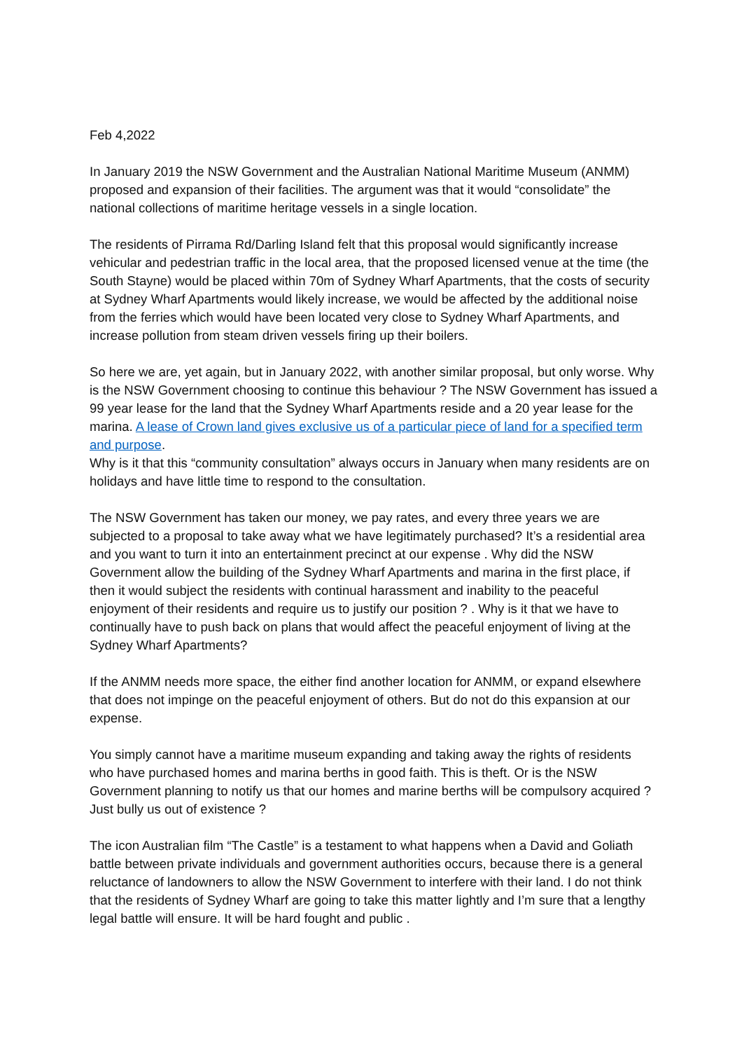Feb 4,2022
In January 2019 the NSW Government and the Australian National Maritime Museum (ANMM) proposed and expansion of their facilities. The argument was that it would “consolidate” the national collections of maritime heritage vessels in a single location.
The residents of Pirrama Rd/Darling Island felt that this proposal would significantly increase vehicular and pedestrian traffic in the local area, that the proposed licensed venue at the time (the South Stayne) would be placed within 70m of Sydney Wharf Apartments, that the costs of security at Sydney Wharf Apartments would likely increase, we would be affected by the additional noise from the ferries which would have been located very close to Sydney Wharf Apartments, and increase pollution from steam driven vessels firing up their boilers.
So here we are, yet again, but in January 2022, with another similar proposal, but only worse. Why is the NSW Government choosing to continue this behaviour ? The NSW Government has issued a 99 year lease for the land that the Sydney Wharf Apartments reside and a 20 year lease for the marina. A lease of Crown land gives exclusive us of a particular piece of land for a specified term and purpose.
Why is it that this “community consultation” always occurs in January when many residents are on holidays and have little time to respond to the consultation.
The NSW Government has taken our money, we pay rates, and every three years we are subjected to a proposal to take away what we have legitimately purchased? It’s a residential area and you want to turn it into an entertainment precinct at our expense . Why did the NSW Government allow the building of the Sydney Wharf Apartments and marina in the first place, if then it would subject the residents with continual harassment and inability to the peaceful enjoyment of their residents and require us to justify our position ? . Why is it that we have to continually have to push back on plans that would affect the peaceful enjoyment of living at the Sydney Wharf Apartments?
If the ANMM needs more space, the either find another location for ANMM, or expand elsewhere that does not impinge on the peaceful enjoyment of others. But do not do this expansion at our expense.
You simply cannot have a maritime museum expanding and taking away the rights of residents who have purchased homes and marina berths in good faith. This is theft. Or is the NSW Government planning to notify us that our homes and marine berths will be compulsory acquired ? Just bully us out of existence ?
The icon Australian film “The Castle” is a testament to what happens when a David and Goliath battle between private individuals and government authorities occurs, because there is a general reluctance of landowners to allow the NSW Government to interfere with their land. I do not think that the residents of Sydney Wharf are going to take this matter lightly and I’m sure that a lengthy legal battle will ensure. It will be hard fought and public .